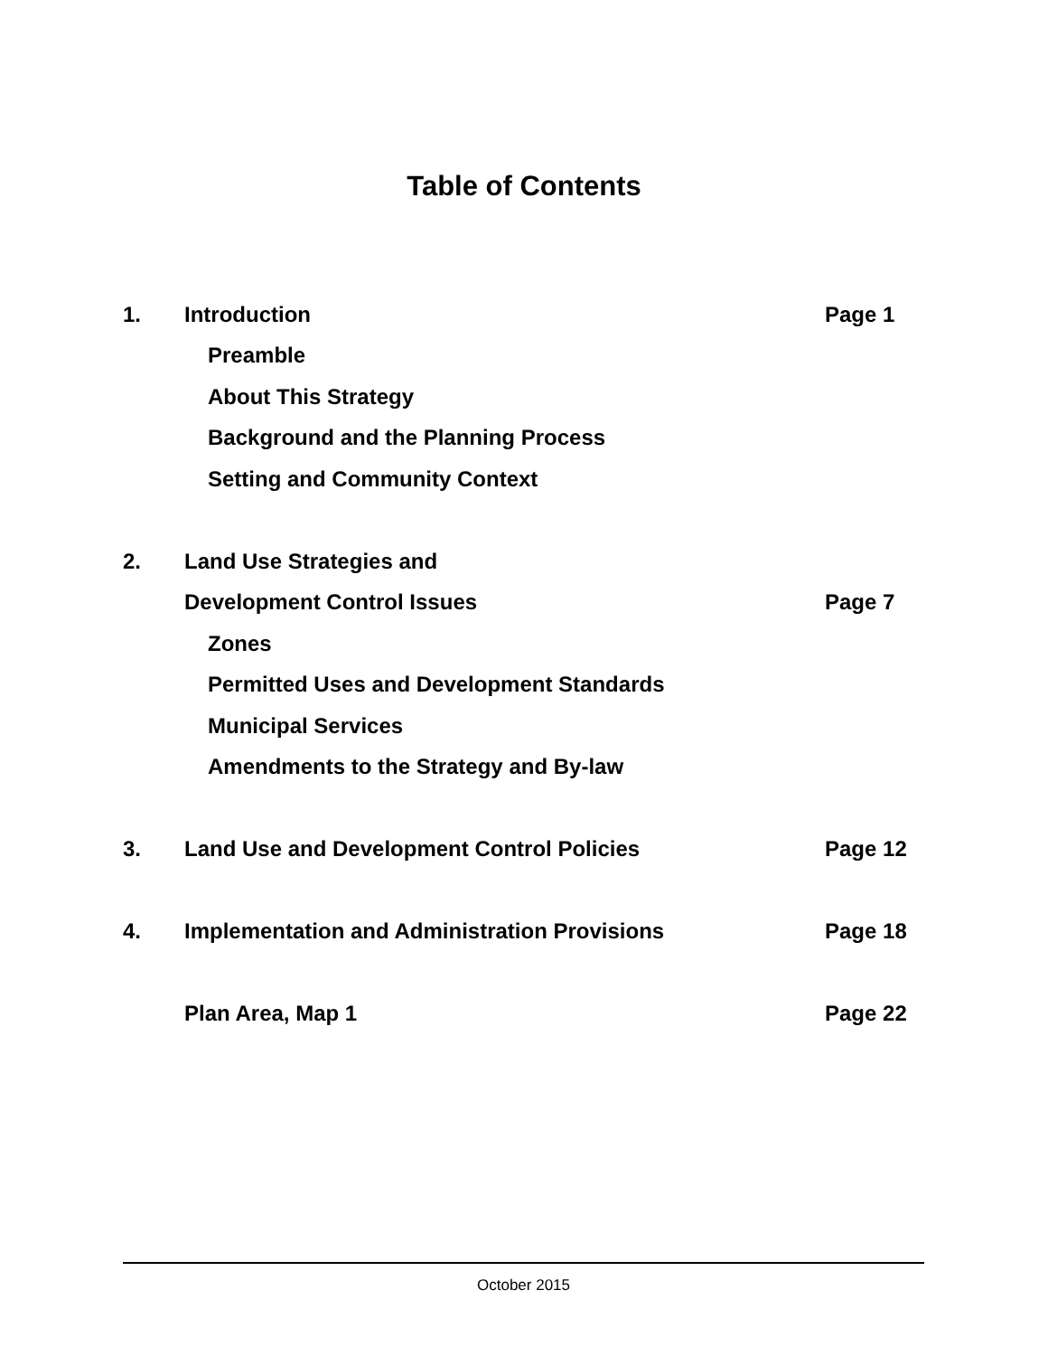Table of Contents
| 1. | Introduction | Page 1 |
| | Preamble | |
| | About This Strategy | |
| | Background and the Planning Process | |
| | Setting and Community Context | |
| 2. | Land Use Strategies and | |
| | Development Control Issues | Page 7 |
| | Zones | |
| | Permitted Uses and Development Standards | |
| | Municipal Services | |
| | Amendments to the Strategy and By-law | |
| 3. | Land Use and Development Control Policies | Page 12 |
| 4. | Implementation and Administration Provisions | Page 18 |
| | Plan Area, Map 1 | Page 22 |
October 2015